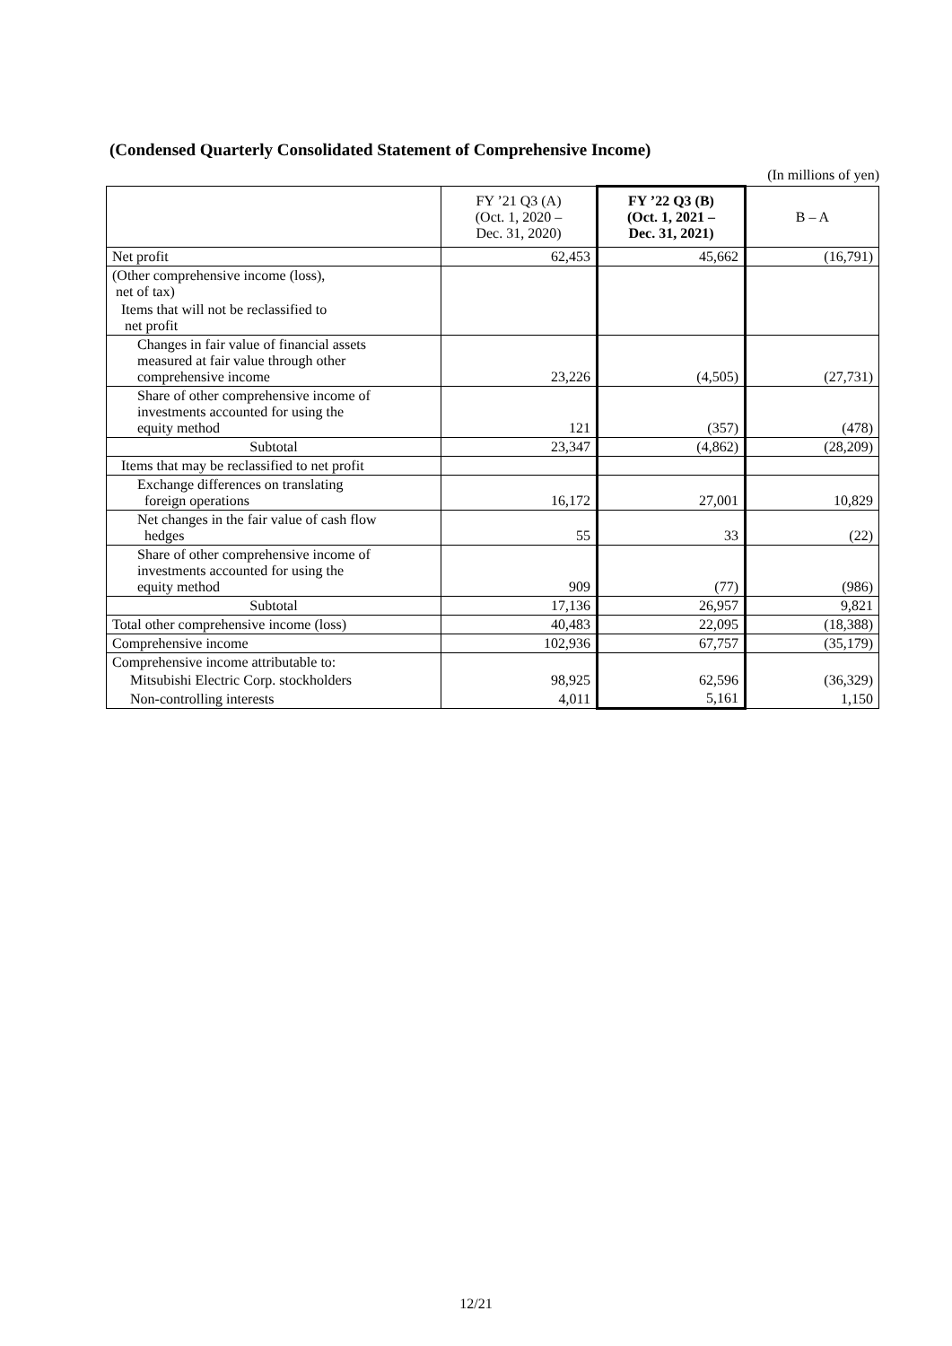(Condensed Quarterly Consolidated Statement of Comprehensive Income)
(In millions of yen)
| | FY ’21 Q3 (A) (Oct. 1, 2020 – Dec. 31, 2020) | FY ’22 Q3 (B) (Oct. 1, 2021 – Dec. 31, 2021) | B – A |
| --- | --- | --- | --- |
| Net profit | 62,453 | 45,662 | (16,791) |
| (Other comprehensive income (loss), net of tax) | | | |
| Items that will not be reclassified to net profit | | | |
| Changes in fair value of financial assets measured at fair value through other comprehensive income | 23,226 | (4,505) | (27,731) |
| Share of other comprehensive income of investments accounted for using the equity method | 121 | (357) | (478) |
| Subtotal | 23,347 | (4,862) | (28,209) |
| Items that may be reclassified to net profit | | | |
| Exchange differences on translating foreign operations | 16,172 | 27,001 | 10,829 |
| Net changes in the fair value of cash flow hedges | 55 | 33 | (22) |
| Share of other comprehensive income of investments accounted for using the equity method | 909 | (77) | (986) |
| Subtotal | 17,136 | 26,957 | 9,821 |
| Total other comprehensive income (loss) | 40,483 | 22,095 | (18,388) |
| Comprehensive income | 102,936 | 67,757 | (35,179) |
| Comprehensive income attributable to: | | | |
| Mitsubishi Electric Corp. stockholders | 98,925 | 62,596 | (36,329) |
| Non-controlling interests | 4,011 | 5,161 | 1,150 |
12/21